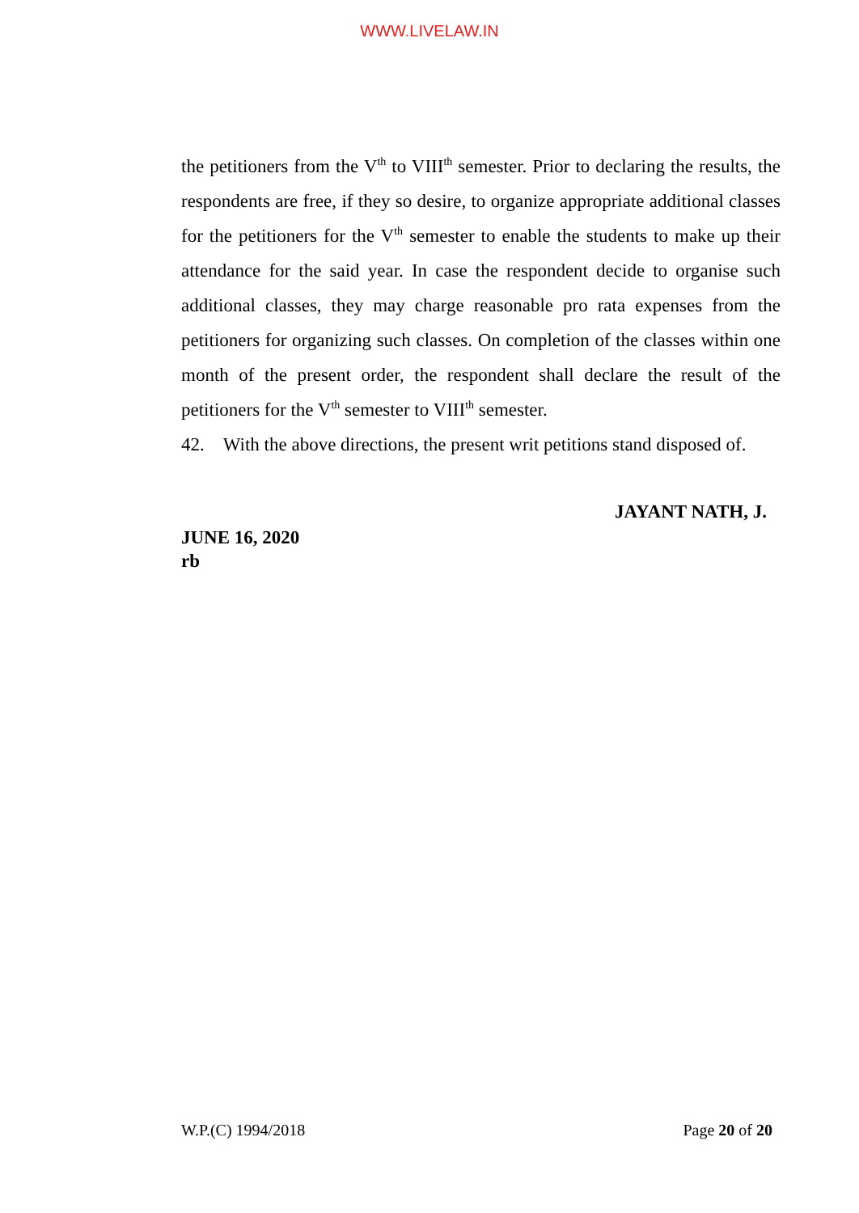WWW.LIVELAW.IN
the petitioners from the V<sup>th</sup> to VIII<sup>th</sup> semester. Prior to declaring the results, the respondents are free, if they so desire, to organize appropriate additional classes for the petitioners for the V<sup>th</sup> semester to enable the students to make up their attendance for the said year. In case the respondent decide to organise such additional classes, they may charge reasonable pro rata expenses from the petitioners for organizing such classes. On completion of the classes within one month of the present order, the respondent shall declare the result of the petitioners for the V<sup>th</sup> semester to VIII<sup>th</sup> semester.
42. With the above directions, the present writ petitions stand disposed of.
JAYANT NATH, J.
JUNE 16, 2020
rb
W.P.(C) 1994/2018 Page 20 of 20